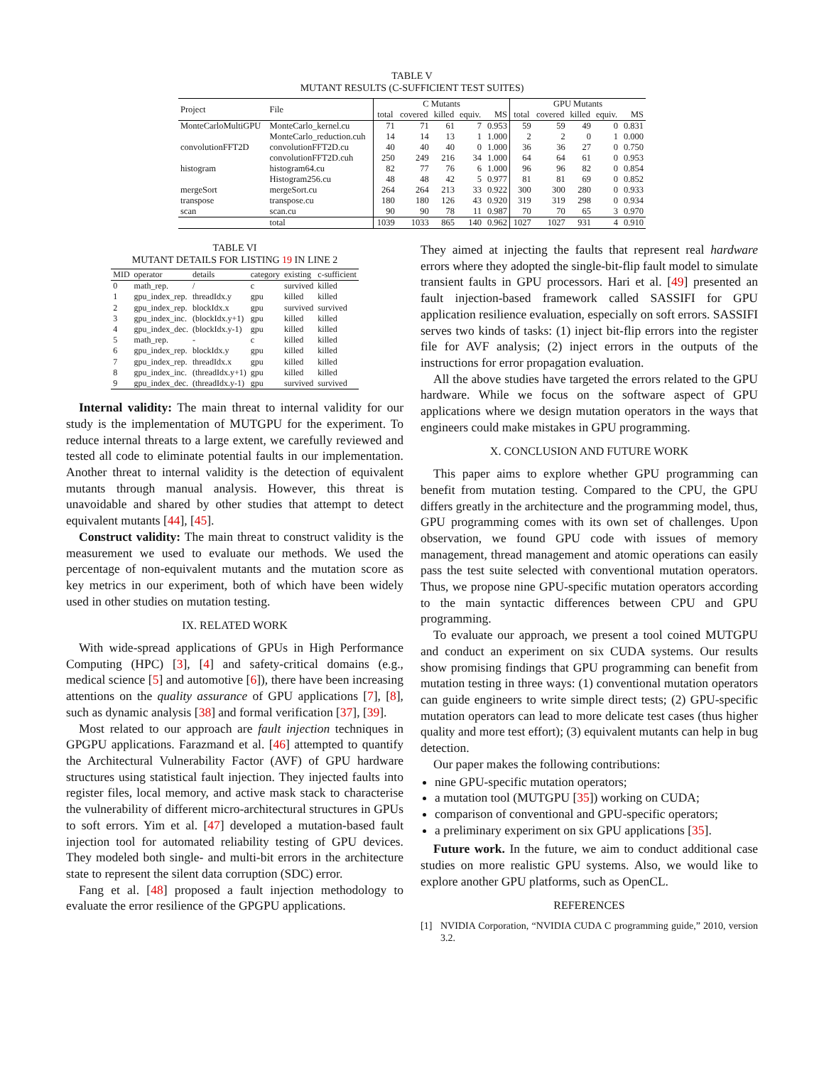TABLE V
MUTANT RESULTS (C-SUFFICIENT TEST SUITES)
| Project | File | C Mutants | | | | | GPU Mutants | | | | |
| --- | --- | --- | --- | --- | --- | --- | --- | --- | --- | --- | --- |
| | | total | covered | killed | equiv. | MS | total | covered | killed | equiv. | MS |
| MonteCarloMultiGPU | MonteCarlo_kernel.cu | 71 | 71 | 61 | 7 | 0.953 | 59 | 59 | 49 | 0 | 0.831 |
| | MonteCarlo_reduction.cuh | 14 | 14 | 13 | 1 | 1.000 | 2 | 2 | 0 | 1 | 0.000 |
| convolutionFFT2D | convolutionFFT2D.cu | 40 | 40 | 40 | 0 | 1.000 | 36 | 36 | 27 | 0 | 0.750 |
| | convolutionFFT2D.cuh | 250 | 249 | 216 | 34 | 1.000 | 64 | 64 | 61 | 0 | 0.953 |
| histogram | histogram64.cu | 82 | 77 | 76 | 6 | 1.000 | 96 | 96 | 82 | 0 | 0.854 |
| | Histogram256.cu | 48 | 48 | 42 | 5 | 0.977 | 81 | 81 | 69 | 0 | 0.852 |
| mergeSort | mergeSort.cu | 264 | 264 | 213 | 33 | 0.922 | 300 | 300 | 280 | 0 | 0.933 |
| transpose | transpose.cu | 180 | 180 | 126 | 43 | 0.920 | 319 | 319 | 298 | 0 | 0.934 |
| scan | scan.cu | 90 | 90 | 78 | 11 | 0.987 | 70 | 70 | 65 | 3 | 0.970 |
| | total | 1039 | 1033 | 865 | 140 | 0.962 | 1027 | 1027 | 931 | 4 | 0.910 |
TABLE VI
MUTANT DETAILS FOR LISTING 19 IN LINE 2
| MID | operator | details | category | existing | c-sufficient |
| 0 | math_rep. | / | c | survived | killed |
| 1 | gpu_index_rep. | threadIdx.y | gpu | killed | killed |
| 2 | gpu_index_rep. | blockIdx.x | gpu | survived | survived |
| 3 | gpu_index_inc. | (blockIdx.y+1) | gpu | killed | killed |
| 4 | gpu_index_dec. | (blockIdx.y-1) | gpu | killed | killed |
| 5 | math_rep. | - | c | killed | killed |
| 6 | gpu_index_rep. | blockIdx.y | gpu | killed | killed |
| 7 | gpu_index_rep. | threadIdx.x | gpu | killed | killed |
| 8 | gpu_index_inc. | (threadIdx.y+1) | gpu | killed | killed |
| 9 | gpu_index_dec. | (threadIdx.y-1) | gpu | survived | survived |
Internal validity: The main threat to internal validity for our study is the implementation of MUTGPU for the experiment. To reduce internal threats to a large extent, we carefully reviewed and tested all code to eliminate potential faults in our implementation. Another threat to internal validity is the detection of equivalent mutants through manual analysis. However, this threat is unavoidable and shared by other studies that attempt to detect equivalent mutants [44], [45].
Construct validity: The main threat to construct validity is the measurement we used to evaluate our methods. We used the percentage of non-equivalent mutants and the mutation score as key metrics in our experiment, both of which have been widely used in other studies on mutation testing.
IX. RELATED WORK
With wide-spread applications of GPUs in High Performance Computing (HPC) [3], [4] and safety-critical domains (e.g., medical science [5] and automotive [6]), there have been increasing attentions on the quality assurance of GPU applications [7], [8], such as dynamic analysis [38] and formal verification [37], [39].
Most related to our approach are fault injection techniques in GPGPU applications. Farazmand et al. [46] attempted to quantify the Architectural Vulnerability Factor (AVF) of GPU hardware structures using statistical fault injection. They injected faults into register files, local memory, and active mask stack to characterise the vulnerability of different micro-architectural structures in GPUs to soft errors. Yim et al. [47] developed a mutation-based fault injection tool for automated reliability testing of GPU devices. They modeled both single- and multi-bit errors in the architecture state to represent the silent data corruption (SDC) error.
Fang et al. [48] proposed a fault injection methodology to evaluate the error resilience of the GPGPU applications.
They aimed at injecting the faults that represent real hardware errors where they adopted the single-bit-flip fault model to simulate transient faults in GPU processors. Hari et al. [49] presented an fault injection-based framework called SASSIFI for GPU application resilience evaluation, especially on soft errors. SASSIFI serves two kinds of tasks: (1) inject bit-flip errors into the register file for AVF analysis; (2) inject errors in the outputs of the instructions for error propagation evaluation.
All the above studies have targeted the errors related to the GPU hardware. While we focus on the software aspect of GPU applications where we design mutation operators in the ways that engineers could make mistakes in GPU programming.
X. CONCLUSION AND FUTURE WORK
This paper aims to explore whether GPU programming can benefit from mutation testing. Compared to the CPU, the GPU differs greatly in the architecture and the programming model, thus, GPU programming comes with its own set of challenges. Upon observation, we found GPU code with issues of memory management, thread management and atomic operations can easily pass the test suite selected with conventional mutation operators. Thus, we propose nine GPU-specific mutation operators according to the main syntactic differences between CPU and GPU programming.
To evaluate our approach, we present a tool coined MUTGPU and conduct an experiment on six CUDA systems. Our results show promising findings that GPU programming can benefit from mutation testing in three ways: (1) conventional mutation operators can guide engineers to write simple direct tests; (2) GPU-specific mutation operators can lead to more delicate test cases (thus higher quality and more test effort); (3) equivalent mutants can help in bug detection.
Our paper makes the following contributions:
nine GPU-specific mutation operators;
a mutation tool (MUTGPU [35]) working on CUDA;
comparison of conventional and GPU-specific operators;
a preliminary experiment on six GPU applications [35].
Future work. In the future, we aim to conduct additional case studies on more realistic GPU systems. Also, we would like to explore another GPU platforms, such as OpenCL.
REFERENCES
[1] NVIDIA Corporation, “NVIDIA CUDA C programming guide,” 2010, version 3.2.